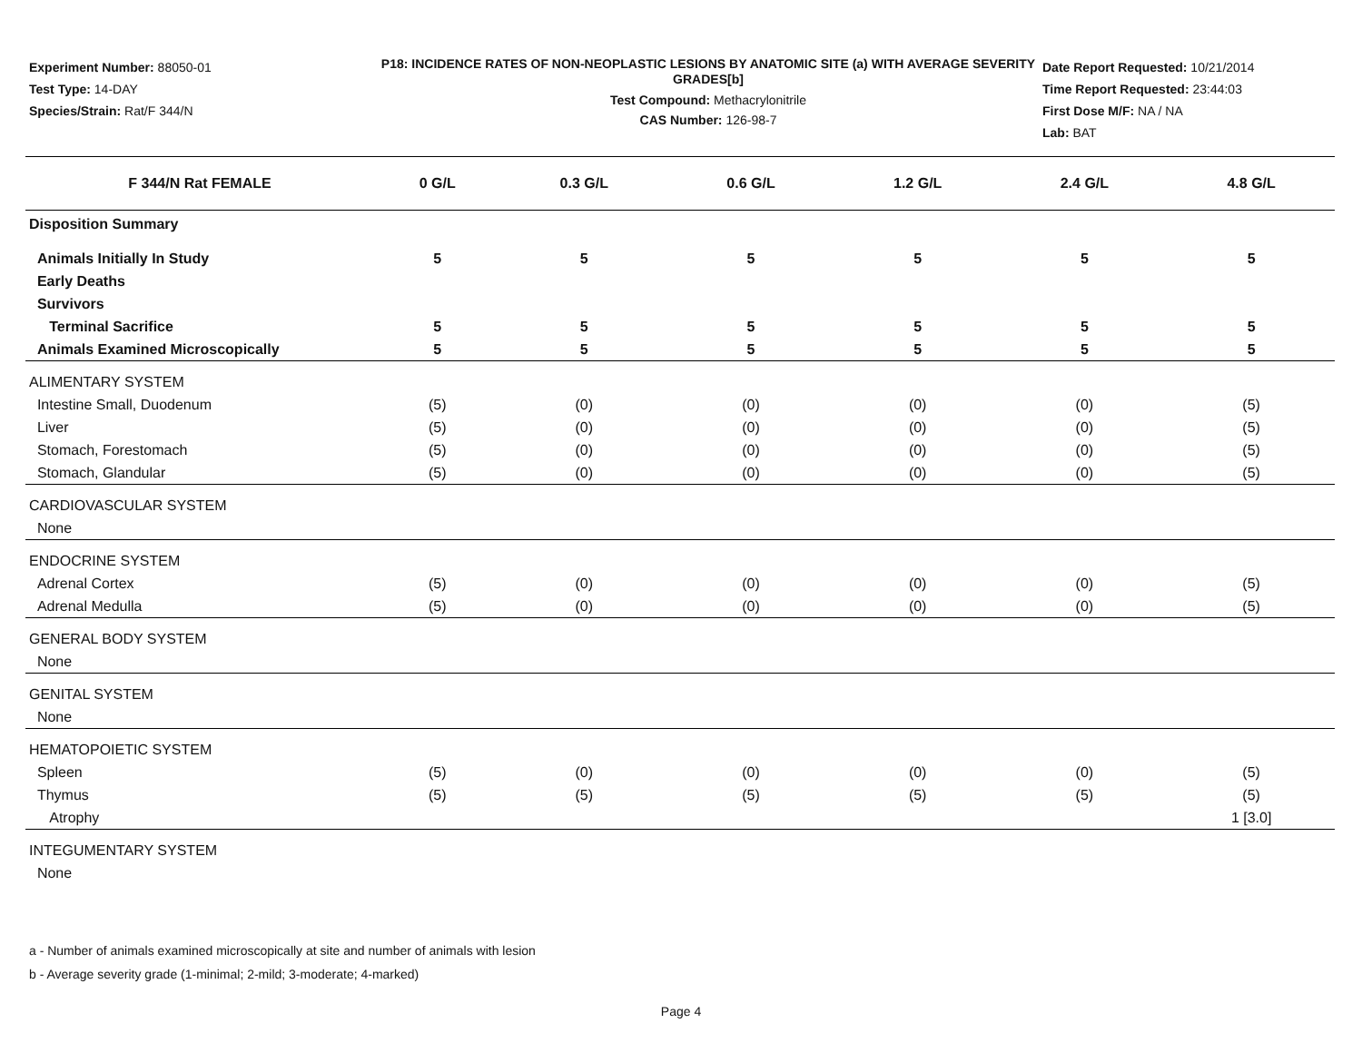Experiment Number: 88050-01
Test Type: 14-DAY
Species/Strain: Rat/F 344/N
P18: INCIDENCE RATES OF NON-NEOPLASTIC LESIONS BY ANATOMIC SITE (a) WITH AVERAGE SEVERITY GRADES[b]
Test Compound: Methacrylonitrile
CAS Number: 126-98-7
Date Report Requested: 10/21/2014
Time Report Requested: 23:44:03
First Dose M/F: NA / NA
Lab: BAT
| F 344/N Rat FEMALE | 0 G/L | 0.3 G/L | 0.6 G/L | 1.2 G/L | 2.4 G/L | 4.8 G/L |
| --- | --- | --- | --- | --- | --- | --- |
| Disposition Summary | | | | | | |
| Animals Initially In Study | 5 | 5 | 5 | 5 | 5 | 5 |
| Early Deaths | | | | | | |
| Survivors | | | | | | |
| Terminal Sacrifice | 5 | 5 | 5 | 5 | 5 | 5 |
| Animals Examined Microscopically | 5 | 5 | 5 | 5 | 5 | 5 |
| ALIMENTARY SYSTEM | | | | | | |
| Intestine Small, Duodenum | (5) | (0) | (0) | (0) | (0) | (5) |
| Liver | (5) | (0) | (0) | (0) | (0) | (5) |
| Stomach, Forestomach | (5) | (0) | (0) | (0) | (0) | (5) |
| Stomach, Glandular | (5) | (0) | (0) | (0) | (0) | (5) |
| CARDIOVASCULAR SYSTEM | | | | | | |
| None | | | | | | |
| ENDOCRINE SYSTEM | | | | | | |
| Adrenal Cortex | (5) | (0) | (0) | (0) | (0) | (5) |
| Adrenal Medulla | (5) | (0) | (0) | (0) | (0) | (5) |
| GENERAL BODY SYSTEM | | | | | | |
| None | | | | | | |
| GENITAL SYSTEM | | | | | | |
| None | | | | | | |
| HEMATOPOIETIC SYSTEM | | | | | | |
| Spleen | (5) | (0) | (0) | (0) | (0) | (5) |
| Thymus | (5) | (5) | (5) | (5) | (5) | (5) |
| Atrophy | | | | | | 1 [3.0] |
| INTEGUMENTARY SYSTEM | | | | | | |
| None | | | | | | |
a - Number of animals examined microscopically at site and number of animals with lesion
b - Average severity grade (1-minimal; 2-mild; 3-moderate; 4-marked)
Page 4